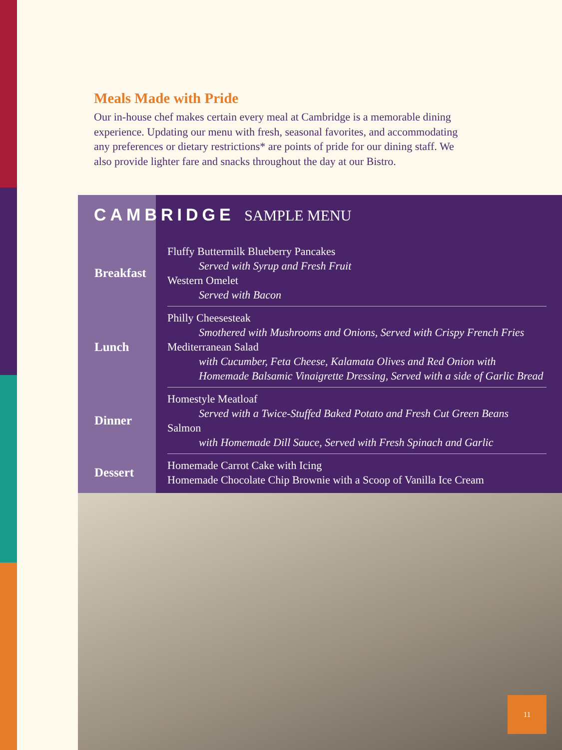Meals Made with Pride
Our in-house chef makes certain every meal at Cambridge is a memorable dining experience. Updating our menu with fresh, seasonal favorites, and accommodating any preferences or dietary restrictions* are points of pride for our dining staff. We also provide lighter fare and snacks throughout the day at our Bistro.
CAMBRIDGE SAMPLE MENU
| Breakfast | Fluffy Buttermilk Blueberry Pancakes Served with Syrup and Fresh Fruit Western Omelet Served with Bacon |
| Lunch | Philly Cheesesteak Smothered with Mushrooms and Onions, Served with Crispy French Fries Mediterranean Salad with Cucumber, Feta Cheese, Kalamata Olives and Red Onion with Homemade Balsamic Vinaigrette Dressing, Served with a side of Garlic Bread |
| Dinner | Homestyle Meatloaf Served with a Twice-Stuffed Baked Potato and Fresh Cut Green Beans Salmon with Homemade Dill Sauce, Served with Fresh Spinach and Garlic |
| Dessert | Homemade Carrot Cake with Icing Homemade Chocolate Chip Brownie with a Scoop of Vanilla Ice Cream |
11